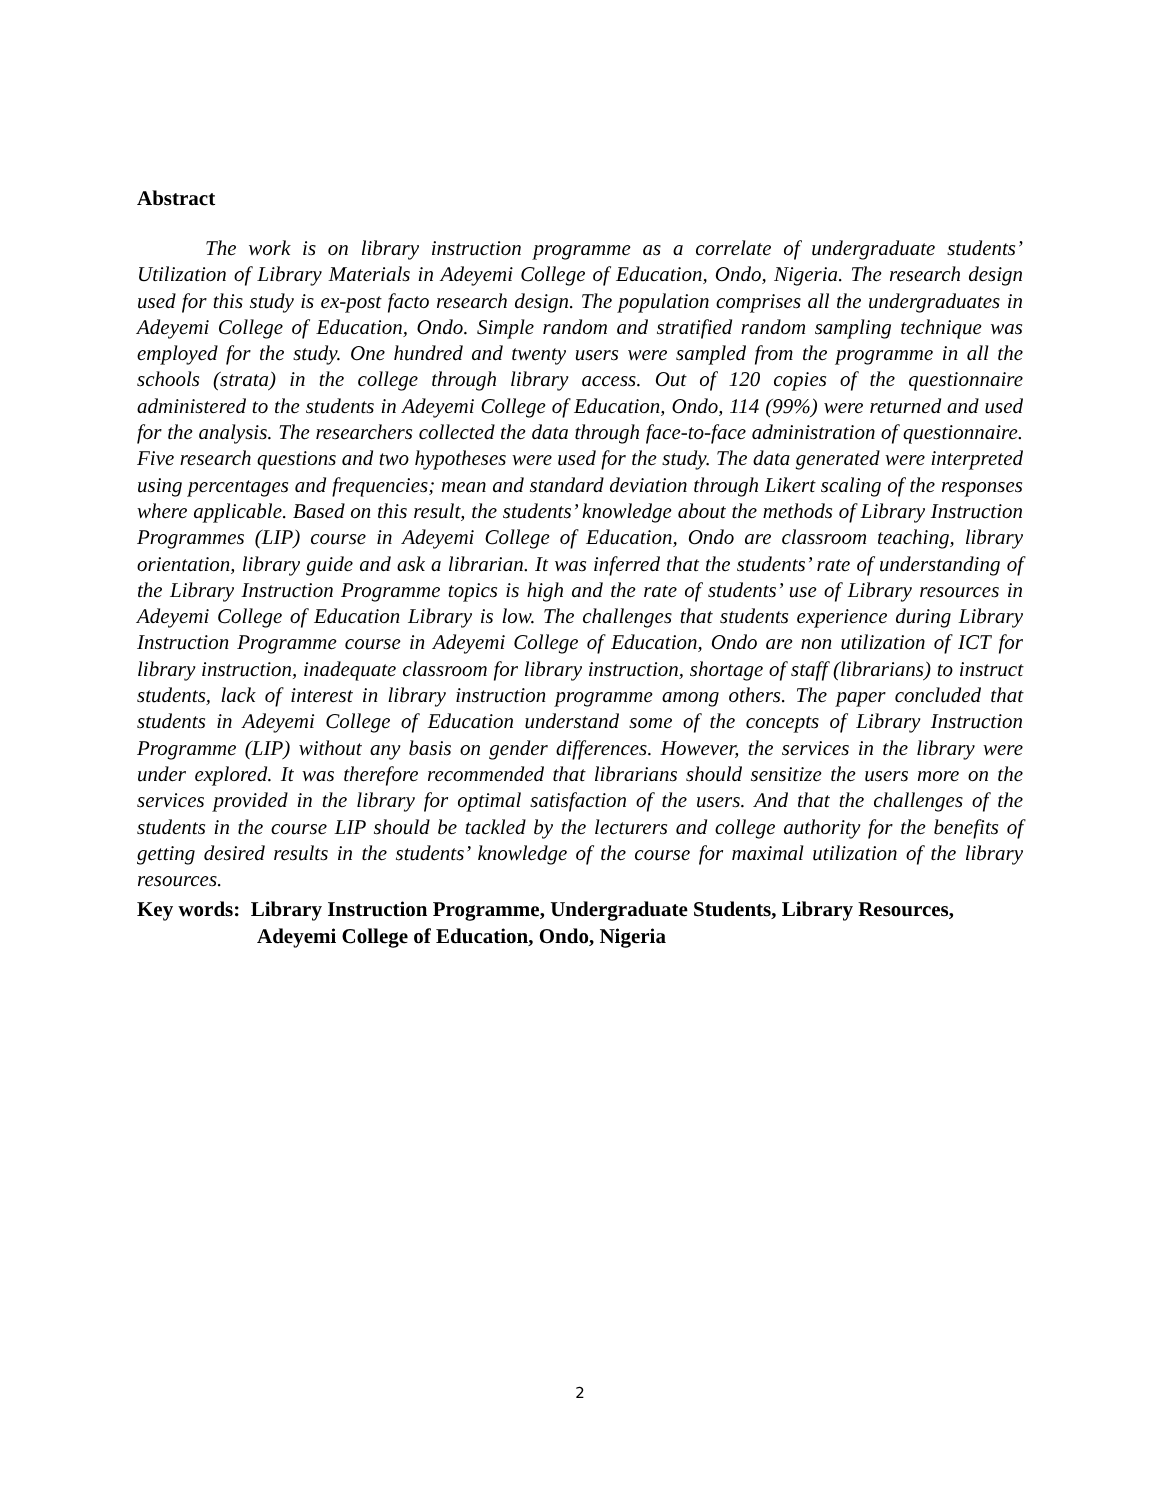Abstract
The work is on library instruction programme as a correlate of undergraduate students’ Utilization of Library Materials in Adeyemi College of Education, Ondo, Nigeria. The research design used for this study is ex-post facto research design. The population comprises all the undergraduates in Adeyemi College of Education, Ondo. Simple random and stratified random sampling technique was employed for the study. One hundred and twenty users were sampled from the programme in all the schools (strata) in the college through library access. Out of 120 copies of the questionnaire administered to the students in Adeyemi College of Education, Ondo, 114 (99%) were returned and used for the analysis. The researchers collected the data through face-to-face administration of questionnaire. Five research questions and two hypotheses were used for the study. The data generated were interpreted using percentages and frequencies; mean and standard deviation through Likert scaling of the responses where applicable. Based on this result, the students’ knowledge about the methods of Library Instruction Programmes (LIP) course in Adeyemi College of Education, Ondo are classroom teaching, library orientation, library guide and ask a librarian. It was inferred that the students’ rate of understanding of the Library Instruction Programme topics is high and the rate of students’ use of Library resources in Adeyemi College of Education Library is low. The challenges that students experience during Library Instruction Programme course in Adeyemi College of Education, Ondo are non utilization of ICT for library instruction, inadequate classroom for library instruction, shortage of staff (librarians) to instruct students, lack of interest in library instruction programme among others. The paper concluded that students in Adeyemi College of Education understand some of the concepts of Library Instruction Programme (LIP) without any basis on gender differences. However, the services in the library were under explored. It was therefore recommended that librarians should sensitize the users more on the services provided in the library for optimal satisfaction of the users. And that the challenges of the students in the course LIP should be tackled by the lecturers and college authority for the benefits of getting desired results in the students’ knowledge of the course for maximal utilization of the library resources.
Key words: Library Instruction Programme, Undergraduate Students, Library Resources,
Adeyemi College of Education, Ondo, Nigeria
2